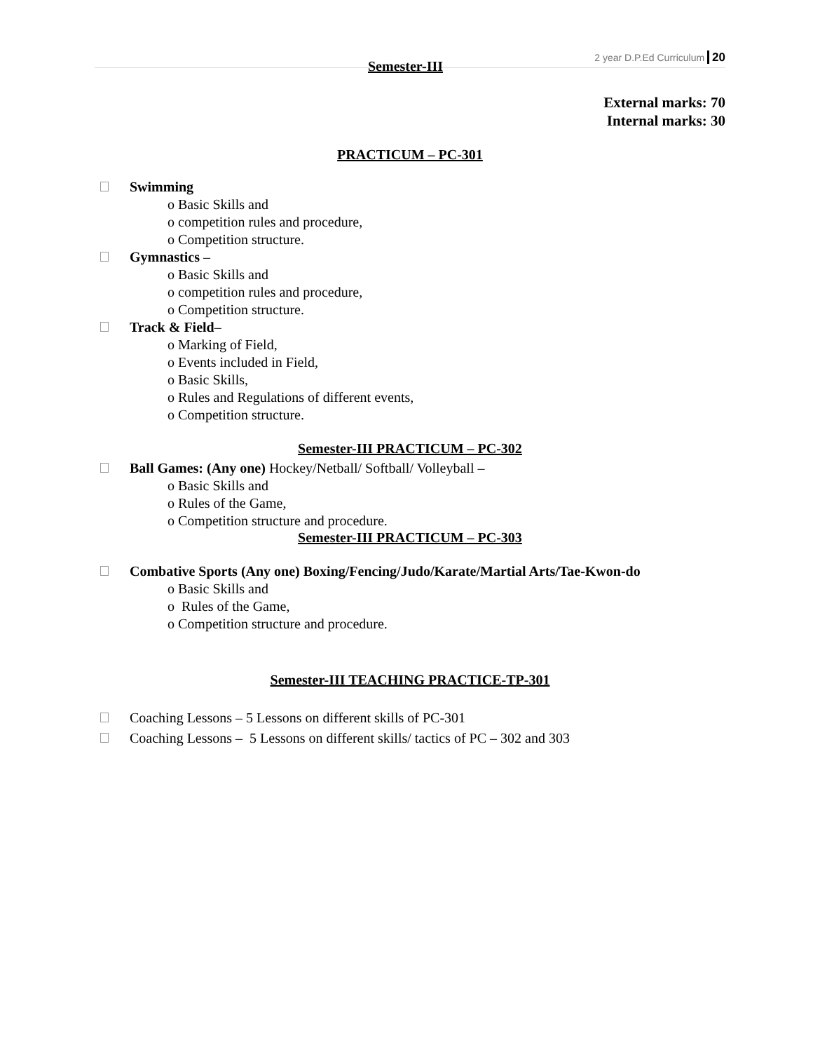Semester-III 2 year D.P.Ed Curriculum 20
External marks: 70
Internal marks: 30
PRACTICUM – PC-301
Swimming
o Basic Skills and
o competition rules and procedure,
o Competition structure.
Gymnastics –
o Basic Skills and
o competition rules and procedure,
o Competition structure.
Track & Field–
o Marking of Field,
o Events included in Field,
o Basic Skills,
o Rules and Regulations of different events,
o Competition structure.
Semester-III PRACTICUM – PC-302
Ball Games: (Any one) Hockey/Netball/ Softball/ Volleyball –
o Basic Skills and
o Rules of the Game,
o Competition structure and procedure.
Semester-III PRACTICUM – PC-303
Combative Sports (Any one) Boxing/Fencing/Judo/Karate/Martial Arts/Tae-Kwon-do
o Basic Skills and
o Rules of the Game,
o Competition structure and procedure.
Semester-III TEACHING PRACTICE-TP-301
Coaching Lessons – 5 Lessons on different skills of PC-301
Coaching Lessons – 5 Lessons on different skills/ tactics of PC – 302 and 303